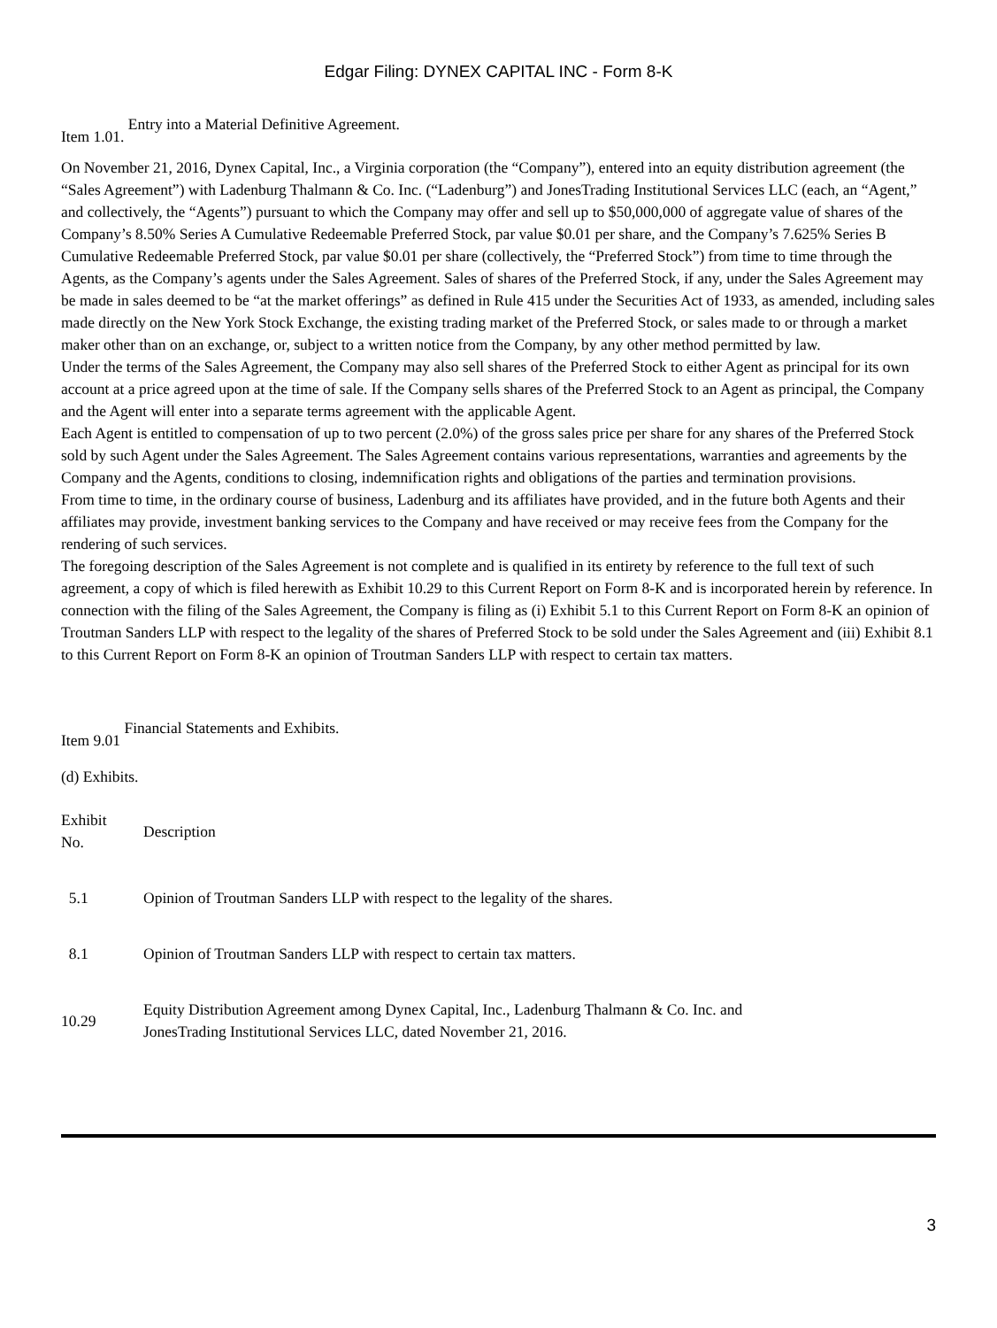Edgar Filing: DYNEX CAPITAL INC - Form 8-K
Item 1.01. Entry into a Material Definitive Agreement.
On November 21, 2016, Dynex Capital, Inc., a Virginia corporation (the “Company”), entered into an equity distribution agreement (the “Sales Agreement”) with Ladenburg Thalmann & Co. Inc. (“Ladenburg”) and JonesTrading Institutional Services LLC (each, an “Agent,” and collectively, the “Agents”) pursuant to which the Company may offer and sell up to $50,000,000 of aggregate value of shares of the Company’s 8.50% Series A Cumulative Redeemable Preferred Stock, par value $0.01 per share, and the Company’s 7.625% Series B Cumulative Redeemable Preferred Stock, par value $0.01 per share (collectively, the “Preferred Stock”) from time to time through the Agents, as the Company’s agents under the Sales Agreement. Sales of shares of the Preferred Stock, if any, under the Sales Agreement may be made in sales deemed to be “at the market offerings” as defined in Rule 415 under the Securities Act of 1933, as amended, including sales made directly on the New York Stock Exchange, the existing trading market of the Preferred Stock, or sales made to or through a market maker other than on an exchange, or, subject to a written notice from the Company, by any other method permitted by law.
Under the terms of the Sales Agreement, the Company may also sell shares of the Preferred Stock to either Agent as principal for its own account at a price agreed upon at the time of sale. If the Company sells shares of the Preferred Stock to an Agent as principal, the Company and the Agent will enter into a separate terms agreement with the applicable Agent.
Each Agent is entitled to compensation of up to two percent (2.0%) of the gross sales price per share for any shares of the Preferred Stock sold by such Agent under the Sales Agreement. The Sales Agreement contains various representations, warranties and agreements by the Company and the Agents, conditions to closing, indemnification rights and obligations of the parties and termination provisions.
From time to time, in the ordinary course of business, Ladenburg and its affiliates have provided, and in the future both Agents and their affiliates may provide, investment banking services to the Company and have received or may receive fees from the Company for the rendering of such services.
The foregoing description of the Sales Agreement is not complete and is qualified in its entirety by reference to the full text of such agreement, a copy of which is filed herewith as Exhibit 10.29 to this Current Report on Form 8-K and is incorporated herein by reference. In connection with the filing of the Sales Agreement, the Company is filing as (i) Exhibit 5.1 to this Current Report on Form 8-K an opinion of Troutman Sanders LLP with respect to the legality of the shares of Preferred Stock to be sold under the Sales Agreement and (iii) Exhibit 8.1 to this Current Report on Form 8-K an opinion of Troutman Sanders LLP with respect to certain tax matters.
Item 9.01 Financial Statements and Exhibits.
(d) Exhibits.
| Exhibit No. | Description |
| 5.1 | Opinion of Troutman Sanders LLP with respect to the legality of the shares. |
| 8.1 | Opinion of Troutman Sanders LLP with respect to certain tax matters. |
| 10.29 | Equity Distribution Agreement among Dynex Capital, Inc., Ladenburg Thalmann & Co. Inc. and JonesTrading Institutional Services LLC, dated November 21, 2016. |
3